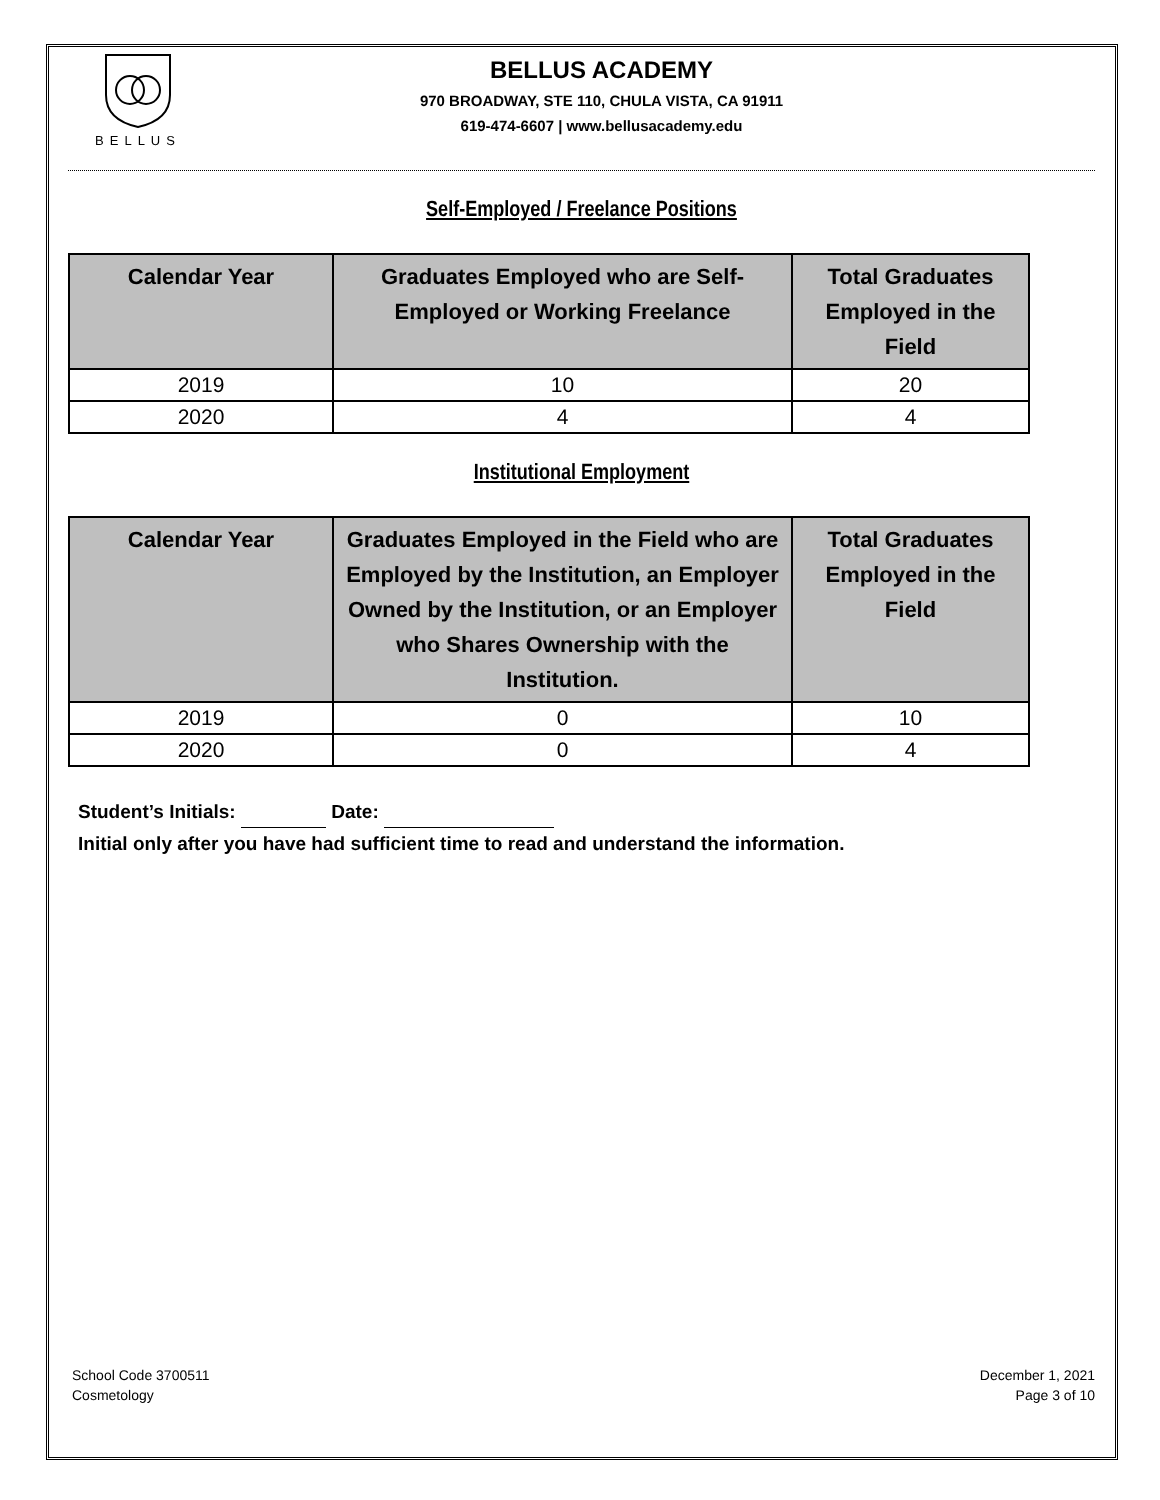BELLUS
BELLUS ACADEMY
970 BROADWAY, STE 110, CHULA VISTA, CA 91911
619-474-6607 | www.bellusacademy.edu
Self-Employed / Freelance Positions
| Calendar Year | Graduates Employed who are Self- Employed or Working Freelance | Total Graduates Employed in the Field |
| --- | --- | --- |
| 2019 | 10 | 20 |
| 2020 | 4 | 4 |
Institutional Employment
| Calendar Year | Graduates Employed in the Field who are Employed by the Institution, an Employer Owned by the Institution, or an Employer who Shares Ownership with the Institution. | Total Graduates Employed in the Field |
| --- | --- | --- |
| 2019 | 0 | 10 |
| 2020 | 0 | 4 |
Student’s Initials: Date:
Initial only after you have had sufficient time to read and understand the information.
School Code 3700511
Cosmetology
December 1, 2021
Page 3 of 10